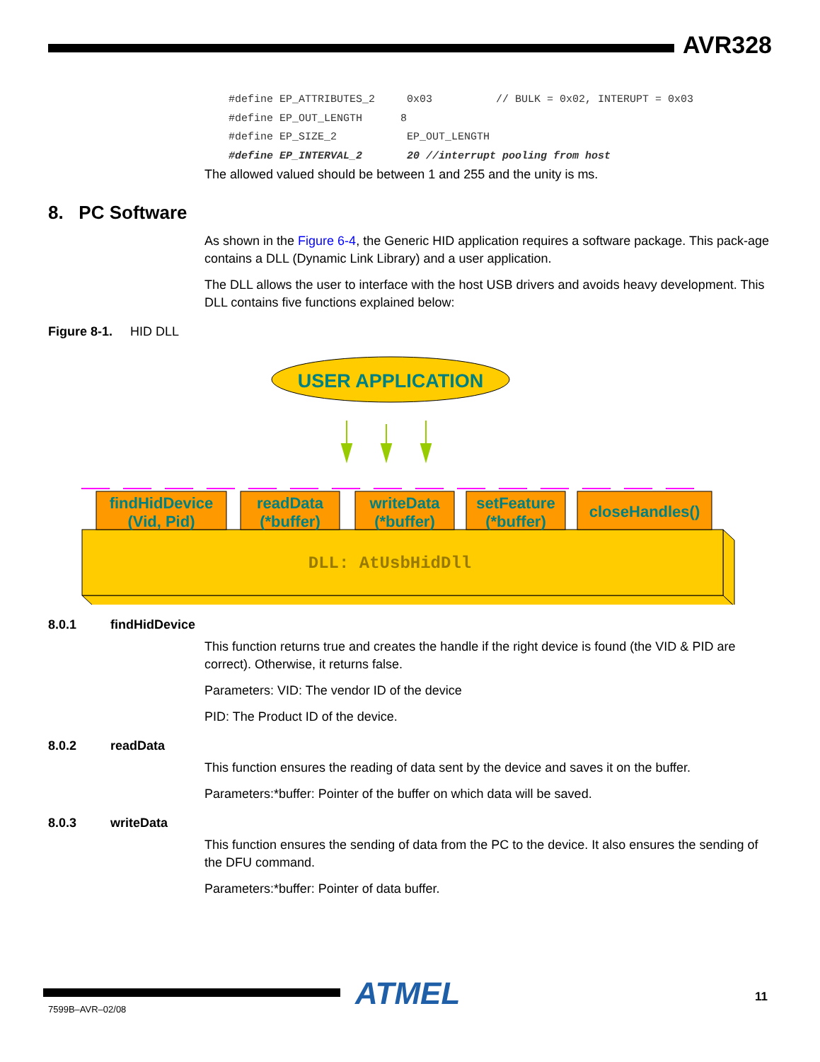AVR328
#define EP_ATTRIBUTES_2 0x03 // BULK = 0x02, INTERUPT = 0x03 #define EP_OUT_LENGTH 8 #define EP_SIZE_2 EP_OUT_LENGTH #define EP_INTERVAL_2 20 //interrupt pooling from host
The allowed valued should be between 1 and 255 and the unity is ms.
8. PC Software
As shown in the Figure 6-4, the Generic HID application requires a software package. This pack-age contains a DLL (Dynamic Link Library) and a user application.
The DLL allows the user to interface with the host USB drivers and avoids heavy development. This DLL contains five functions explained below:
Figure 8-1. HID DLL
USER APPLICATION
DLL: AtUsbHidDll
findHidDevice
(Vid, Pid)
readData
(*buffer)
writeData
(*buffer)
setFeature
(*buffer)
closeHandles()
8.0.1 findHidDevice
This function returns true and creates the handle if the right device is found (the VID & PID are correct). Otherwise, it returns false.
Parameters: VID: The vendor ID of the device
PID: The Product ID of the device.
8.0.2 readData
This function ensures the reading of data sent by the device and saves it on the buffer.
Parameters:*buffer: Pointer of the buffer on which data will be saved.
8.0.3 writeData
This function ensures the sending of data from the PC to the device. It also ensures the sending of the DFU command.
Parameters:*buffer: Pointer of data buffer.
ATMEL 11
7599B–AVR–02/08